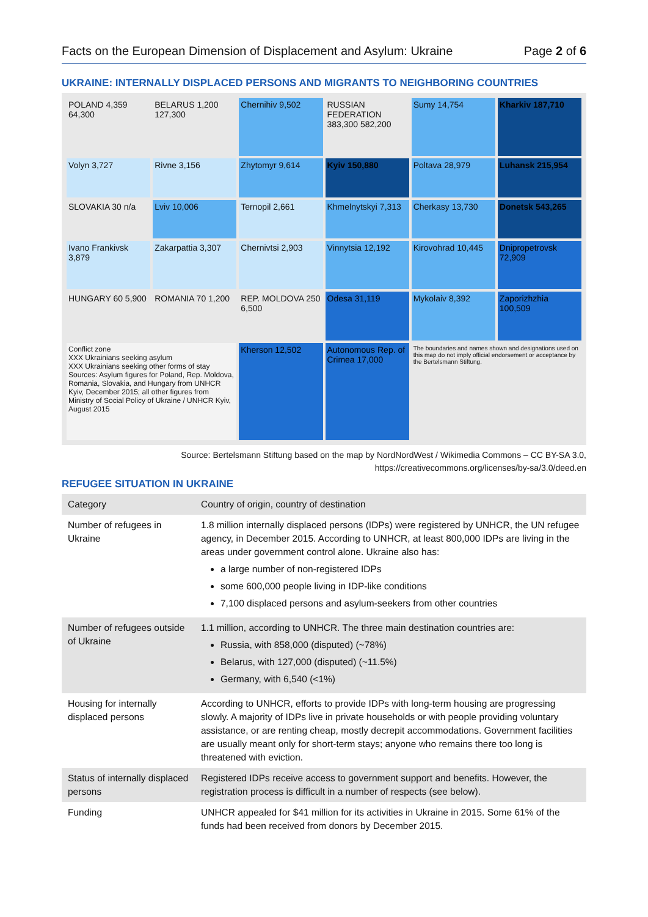Facts on the European Dimension of Displacement and Asylum: Ukraine Page 2 of 6
UKRAINE: INTERNALLY DISPLACED PERSONS AND MIGRANTS TO NEIGHBORING COUNTRIES
POLAND 4,359 64,300
BELARUS 1,200 127,300
Chernihiv 9,502
RUSSIAN FEDERATION 383,300 582,200
Sumy 14,754
Kharkiv 187,710
Volyn 3,727
Rivne 3,156
Zhytomyr 9,614
Kyiv 150,880
Poltava 28,979
Luhansk 215,954
SLOVAKIA 30 n/a
Lviv 10,006
Ternopil 2,661
Khmelnytskyi 7,313
Cherkasy 13,730
Donetsk 543,265
Ivano Frankivsk 3,879
Zakarpattia 3,307
Chernivtsi 2,903
Vinnytsia 12,192
Kirovohrad 10,445
Dnipropetrovsk 72,909
HUNGARY 60 5,900
ROMANIA 70 1,200
REP. MOLDOVA 250 6,500
Odesa 31,119
Mykolaiv 8,392
Zaporizhzhia 100,509
Conflict zone
XXX Ukrainians seeking asylum
XXX Ukrainians seeking other forms of stay
Sources: Asylum figures for Poland, Rep. Moldova, Romania, Slovakia, and Hungary from UNHCR Kyiv, December 2015; all other figures from Ministry of Social Policy of Ukraine / UNHCR Kyiv, August 2015
Kherson 12,502
Autonomous Rep. of Crimea 17,000
The boundaries and names shown and designations used on this map do not imply official endorsement or acceptance by the Bertelsmann Stiftung.
Source: Bertelsmann Stiftung based on the map by NordNordWest / Wikimedia Commons – CC BY-SA 3.0,
https://creativecommons.org/licenses/by-sa/3.0/deed.en
REFUGEE SITUATION IN UKRAINE
| Category | Country of origin, country of destination |
| --- | --- |
| Number of refugees in Ukraine | 1.8 million internally displaced persons (IDPs) were registered by UNHCR, the UN refugee agency, in December 2015. According to UNHCR, at least 800,000 IDPs are living in the areas under government control alone. Ukraine also has: a large number of non-registered IDPs some 600,000 people living in IDP-like conditions 7,100 displaced persons and asylum-seekers from other countries |
| Number of refugees outside of Ukraine | 1.1 million, according to UNHCR. The three main destination countries are: Russia, with 858,000 (disputed) (~78%) Belarus, with 127,000 (disputed) (~11.5%) Germany, with 6,540 (<1%) |
| Housing for internally displaced persons | According to UNHCR, efforts to provide IDPs with long-term housing are progressing slowly. A majority of IDPs live in private households or with people providing voluntary assistance, or are renting cheap, mostly decrepit accommodations. Government facilities are usually meant only for short-term stays; anyone who remains there too long is threatened with eviction. |
| Status of internally displaced persons | Registered IDPs receive access to government support and benefits. However, the registration process is difficult in a number of respects (see below). |
| Funding | UNHCR appealed for $41 million for its activities in Ukraine in 2015. Some 61% of the funds had been received from donors by December 2015. |